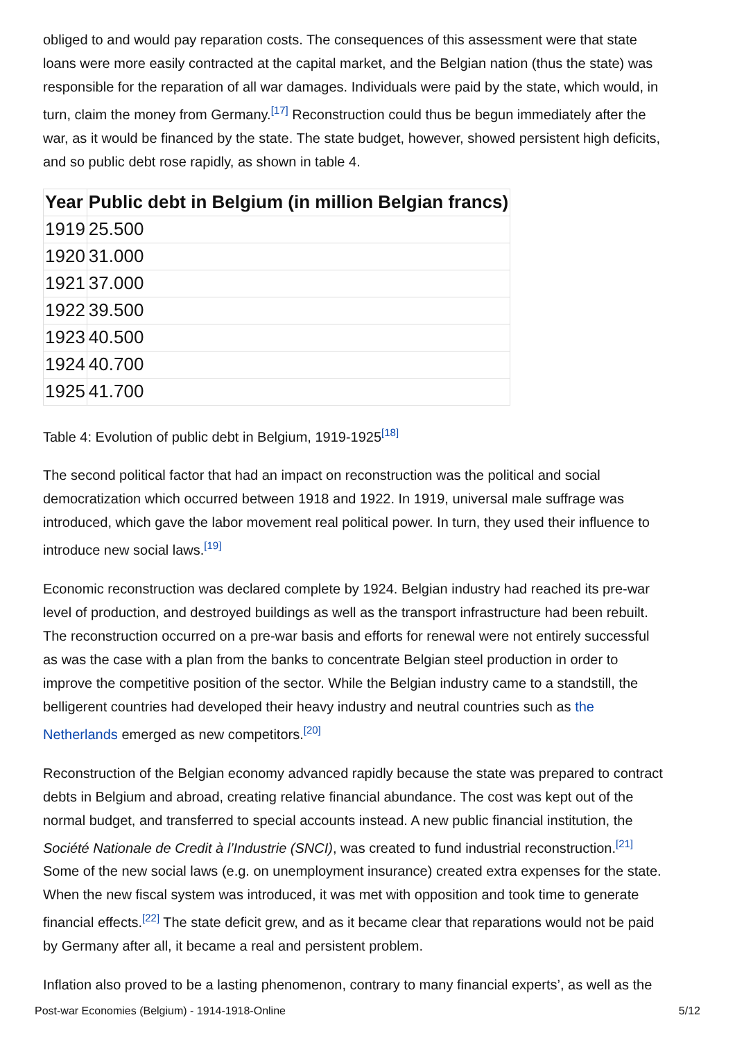obliged to and would pay reparation costs. The consequences of this assessment were that state loans were more easily contracted at the capital market, and the Belgian nation (thus the state) was responsible for the reparation of all war damages. Individuals were paid by the state, which would, in turn, claim the money from Germany.<sup>[17]</sup> Reconstruction could thus be begun immediately after the war, as it would be financed by the state. The state budget, however, showed persistent high deficits, and so public debt rose rapidly, as shown in table 4.
| Year | Public debt in Belgium (in million Belgian francs) |
| --- | --- |
| 1919 | 25.500 |
| 1920 | 31.000 |
| 1921 | 37.000 |
| 1922 | 39.500 |
| 1923 | 40.500 |
| 1924 | 40.700 |
| 1925 | 41.700 |
Table 4: Evolution of public debt in Belgium, 1919-1925<sup>[18]</sup>
The second political factor that had an impact on reconstruction was the political and social democratization which occurred between 1918 and 1922. In 1919, universal male suffrage was introduced, which gave the labor movement real political power. In turn, they used their influence to introduce new social laws.<sup>[19]</sup>
Economic reconstruction was declared complete by 1924. Belgian industry had reached its pre-war level of production, and destroyed buildings as well as the transport infrastructure had been rebuilt. The reconstruction occurred on a pre-war basis and efforts for renewal were not entirely successful as was the case with a plan from the banks to concentrate Belgian steel production in order to improve the competitive position of the sector. While the Belgian industry came to a standstill, the belligerent countries had developed their heavy industry and neutral countries such as the Netherlands emerged as new competitors.<sup>[20]</sup>
Reconstruction of the Belgian economy advanced rapidly because the state was prepared to contract debts in Belgium and abroad, creating relative financial abundance. The cost was kept out of the normal budget, and transferred to special accounts instead. A new public financial institution, the Société Nationale de Credit à l’Industrie (SNCI), was created to fund industrial reconstruction.<sup>[21]</sup> Some of the new social laws (e.g. on unemployment insurance) created extra expenses for the state. When the new fiscal system was introduced, it was met with opposition and took time to generate financial effects.<sup>[22]</sup> The state deficit grew, and as it became clear that reparations would not be paid by Germany after all, it became a real and persistent problem.
Inflation also proved to be a lasting phenomenon, contrary to many financial experts’, as well as the
Post-war Economies (Belgium) - 1914-1918-Online 5/12